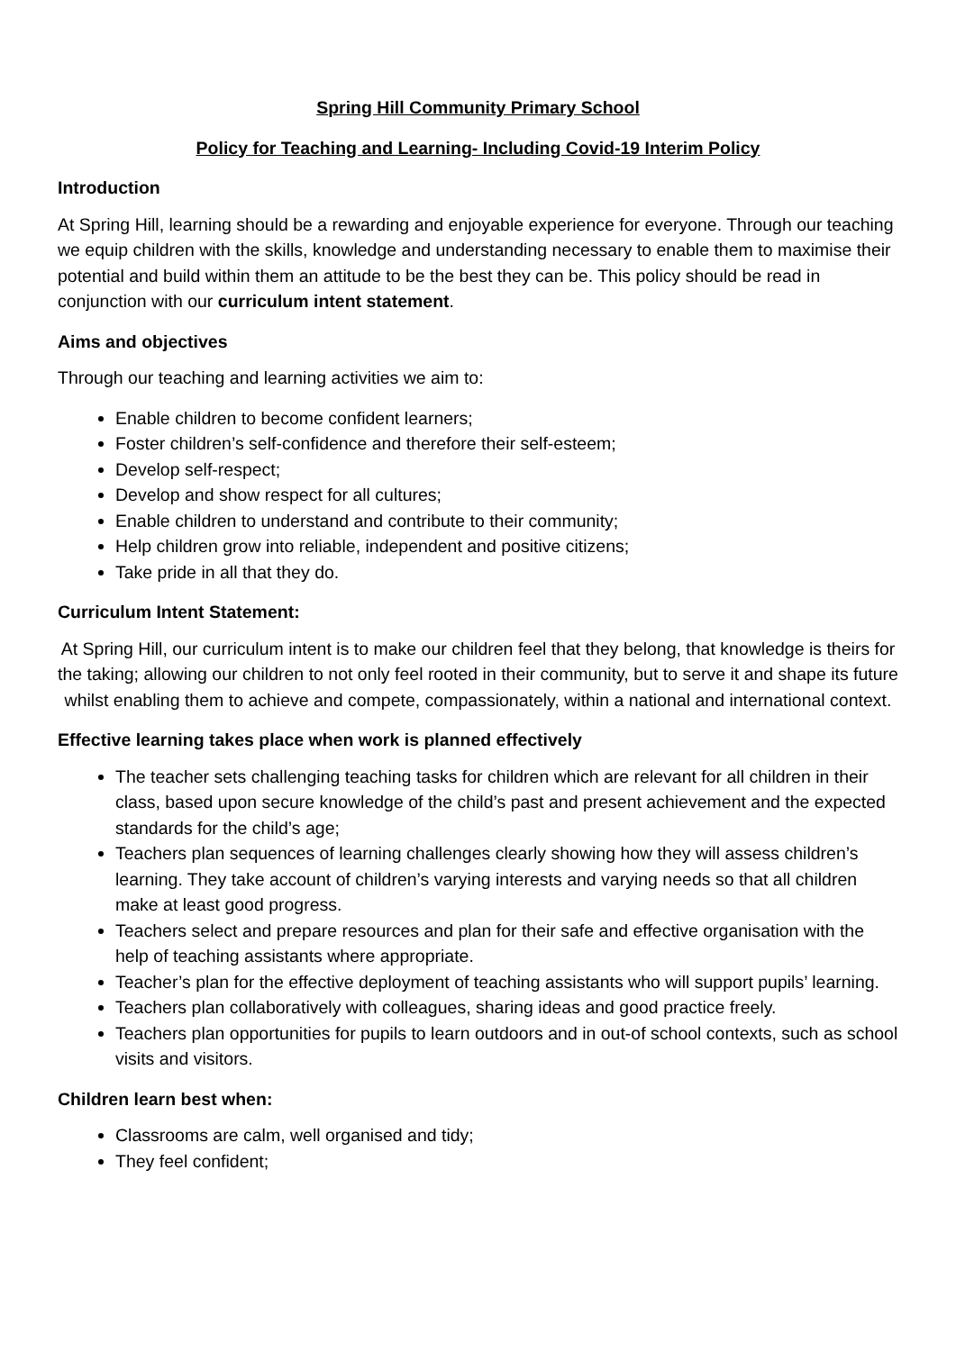Spring Hill Community Primary School
Policy for Teaching and Learning- Including Covid-19 Interim Policy
Introduction
At Spring Hill, learning should be a rewarding and enjoyable experience for everyone. Through our teaching we equip children with the skills, knowledge and understanding necessary to enable them to maximise their potential and build within them an attitude to be the best they can be. This policy should be read in conjunction with our curriculum intent statement.
Aims and objectives
Through our teaching and learning activities we aim to:
Enable children to become confident learners;
Foster children’s self-confidence and therefore their self-esteem;
Develop self-respect;
Develop and show respect for all cultures;
Enable children to understand and contribute to their community;
Help children grow into reliable, independent and positive citizens;
Take pride in all that they do.
Curriculum Intent Statement:
At Spring Hill, our curriculum intent is to make our children feel that they belong, that knowledge is theirs for the taking; allowing our children to not only feel rooted in their community, but to serve it and shape its future whilst enabling them to achieve and compete, compassionately, within a national and international context.
Effective learning takes place when work is planned effectively
The teacher sets challenging teaching tasks for children which are relevant for all children in their class, based upon secure knowledge of the child’s past and present achievement and the expected standards for the child’s age;
Teachers plan sequences of learning challenges clearly showing how they will assess children’s learning. They take account of children’s varying interests and varying needs so that all children make at least good progress.
Teachers select and prepare resources and plan for their safe and effective organisation with the help of teaching assistants where appropriate.
Teacher’s plan for the effective deployment of teaching assistants who will support pupils’ learning.
Teachers plan collaboratively with colleagues, sharing ideas and good practice freely.
Teachers plan opportunities for pupils to learn outdoors and in out-of school contexts, such as school visits and visitors.
Children learn best when:
Classrooms are calm, well organised and tidy;
They feel confident;